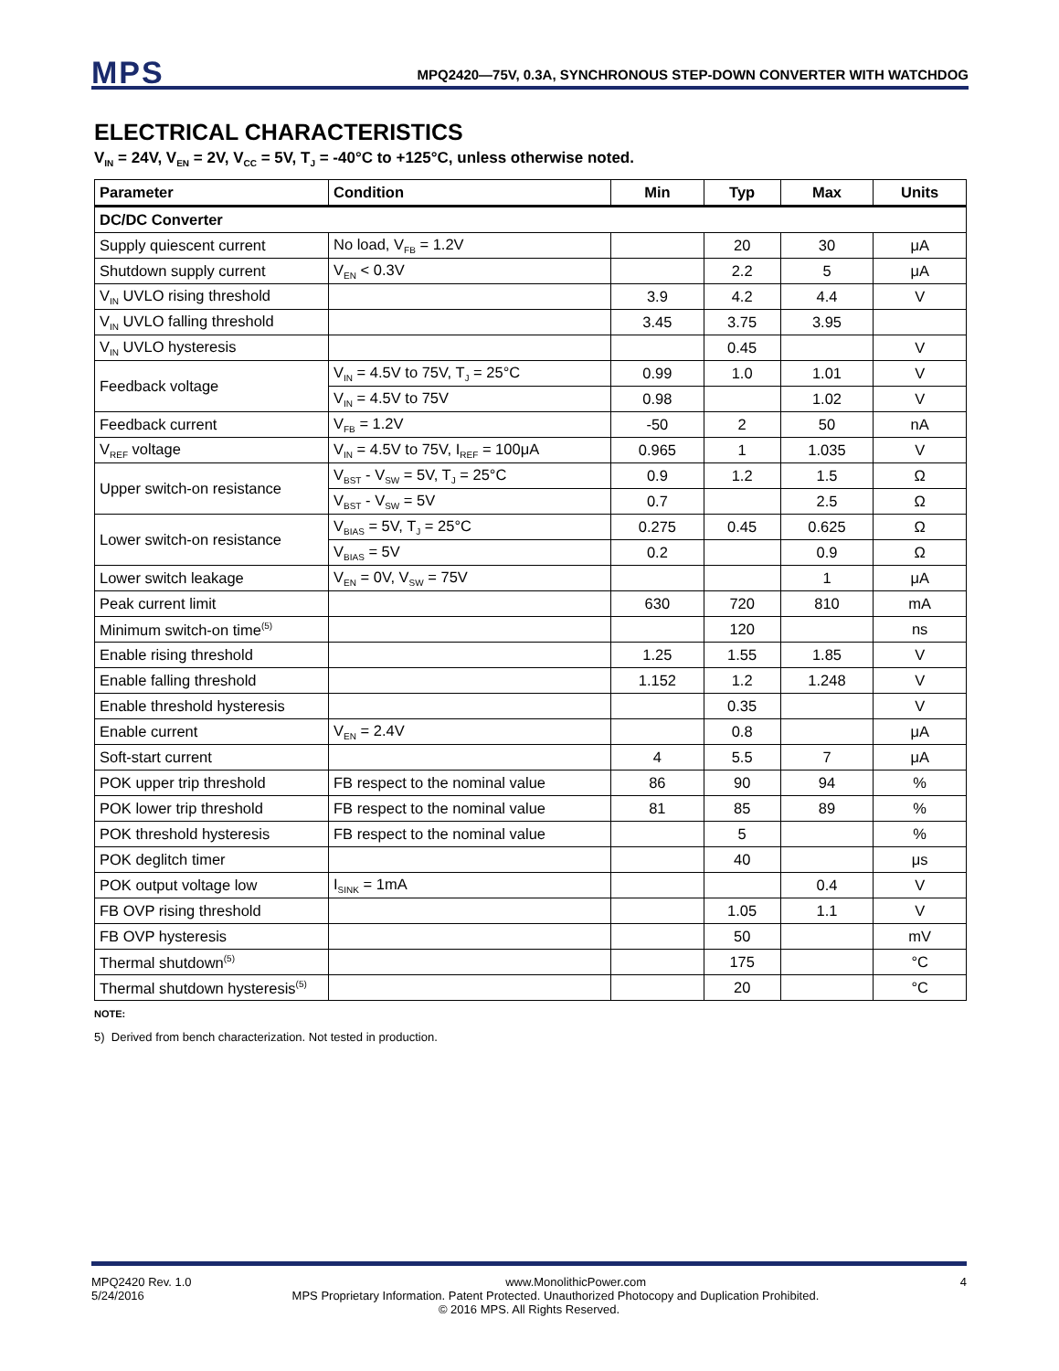MPS
MPQ2420—75V, 0.3A, SYNCHRONOUS STEP-DOWN CONVERTER WITH WATCHDOG
ELECTRICAL CHARACTERISTICS
V<sub>IN</sub> = 24V, V<sub>EN</sub> = 2V, V<sub>CC</sub> = 5V, T<sub>J</sub> = -40°C to +125°C, unless otherwise noted.
| Parameter | Condition | Min | Typ | Max | Units |
| --- | --- | --- | --- | --- | --- |
| DC/DC Converter | | | | | |
| Supply quiescent current | No load, V<sub>FB</sub> = 1.2V | | 20 | 30 | μA |
| Shutdown supply current | V<sub>EN</sub> < 0.3V | | 2.2 | 5 | μA |
| V<sub>IN</sub> UVLO rising threshold | | 3.9 | 4.2 | 4.4 | V |
| V<sub>IN</sub> UVLO falling threshold | | 3.45 | 3.75 | 3.95 | |
| V<sub>IN</sub> UVLO hysteresis | | | 0.45 | | V |
| Feedback voltage | V<sub>IN</sub> = 4.5V to 75V, T<sub>J</sub> = 25°C | 0.99 | 1.0 | 1.01 | V |
| | V<sub>IN</sub> = 4.5V to 75V | 0.98 | | 1.02 | V |
| Feedback current | V<sub>FB</sub> = 1.2V | -50 | 2 | 50 | nA |
| V<sub>REF</sub> voltage | V<sub>IN</sub> = 4.5V to 75V, I<sub>REF</sub> = 100μA | 0.965 | 1 | 1.035 | V |
| Upper switch-on resistance | V<sub>BST</sub> - V<sub>SW</sub> = 5V, T<sub>J</sub> = 25°C | 0.9 | 1.2 | 1.5 | Ω |
| | V<sub>BST</sub> - V<sub>SW</sub> = 5V | 0.7 | | 2.5 | Ω |
| Lower switch-on resistance | V<sub>BIAS</sub> = 5V, T<sub>J</sub> = 25°C | 0.275 | 0.45 | 0.625 | Ω |
| | V<sub>BIAS</sub> = 5V | 0.2 | | 0.9 | Ω |
| Lower switch leakage | V<sub>EN</sub> = 0V, V<sub>SW</sub> = 75V | | | 1 | μA |
| Peak current limit | | 630 | 720 | 810 | mA |
| Minimum switch-on time<sup>(5)</sup> | | | 120 | | ns |
| Enable rising threshold | | 1.25 | 1.55 | 1.85 | V |
| Enable falling threshold | | 1.152 | 1.2 | 1.248 | V |
| Enable threshold hysteresis | | | 0.35 | | V |
| Enable current | V<sub>EN</sub> = 2.4V | | 0.8 | | μA |
| Soft-start current | | 4 | 5.5 | 7 | μA |
| POK upper trip threshold | FB respect to the nominal value | 86 | 90 | 94 | % |
| POK lower trip threshold | FB respect to the nominal value | 81 | 85 | 89 | % |
| POK threshold hysteresis | FB respect to the nominal value | | 5 | | % |
| POK deglitch timer | | | 40 | | μs |
| POK output voltage low | I<sub>SINK</sub> = 1mA | | | 0.4 | V |
| FB OVP rising threshold | | | 1.05 | 1.1 | V |
| FB OVP hysteresis | | | 50 | | mV |
| Thermal shutdown<sup>(5)</sup> | | | 175 | | °C |
| Thermal shutdown hysteresis<sup>(5)</sup> | | | 20 | | °C |
NOTE:
5) Derived from bench characterization. Not tested in production.
MPQ2420 Rev. 1.0 www.MonolithicPower.com 4
5/24/2016 MPS Proprietary Information. Patent Protected. Unauthorized Photocopy and Duplication Prohibited.
© 2016 MPS. All Rights Reserved.